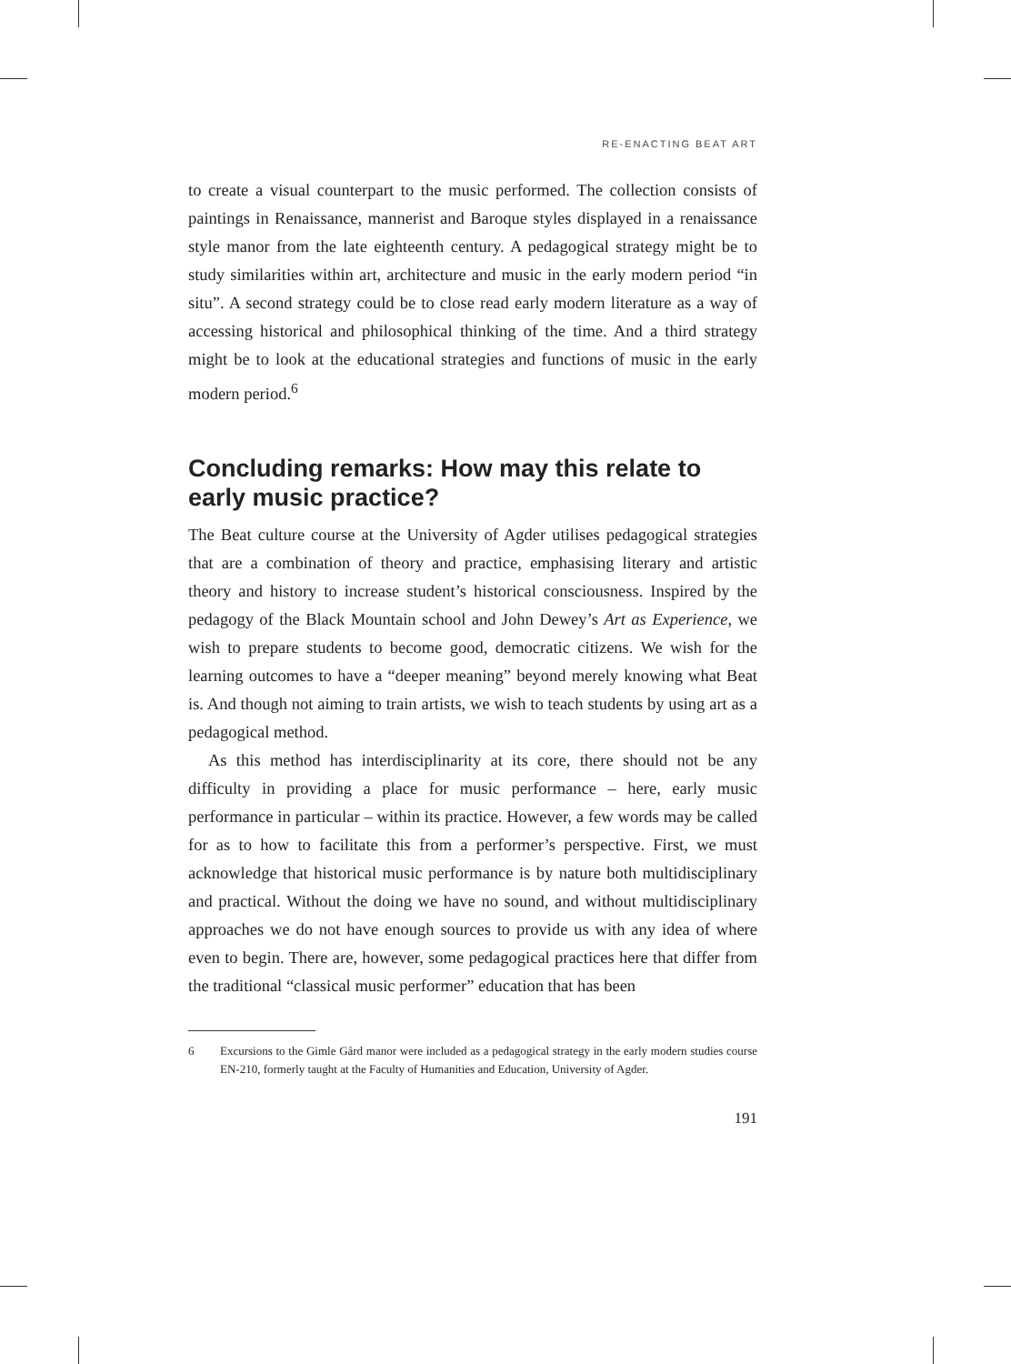RE-ENACTING BEAT ART
to create a visual counterpart to the music performed. The collection consists of paintings in Renaissance, mannerist and Baroque styles displayed in a renaissance style manor from the late eighteenth century. A pedagogical strategy might be to study similarities within art, architecture and music in the early modern period “in situ”. A second strategy could be to close read early modern literature as a way of accessing historical and philosophical thinking of the time. And a third strategy might be to look at the educational strategies and functions of music in the early modern period.<sup>6</sup>
Concluding remarks: How may this relate to early music practice?
The Beat culture course at the University of Agder utilises pedagogical strategies that are a combination of theory and practice, emphasising literary and artistic theory and history to increase student’s historical consciousness. Inspired by the pedagogy of the Black Mountain school and John Dewey’s Art as Experience, we wish to prepare students to become good, democratic citizens. We wish for the learning outcomes to have a “deeper meaning” beyond merely knowing what Beat is. And though not aiming to train artists, we wish to teach students by using art as a pedagogical method.
As this method has interdisciplinarity at its core, there should not be any difficulty in providing a place for music performance – here, early music performance in particular – within its practice. However, a few words may be called for as to how to facilitate this from a performer’s perspective. First, we must acknowledge that historical music performance is by nature both multidisciplinary and practical. Without the doing we have no sound, and without multidisciplinary approaches we do not have enough sources to provide us with any idea of where even to begin. There are, however, some pedagogical practices here that differ from the traditional “classical music performer” education that has been
6 Excursions to the Gimle Gård manor were included as a pedagogical strategy in the early modern studies course EN-210, formerly taught at the Faculty of Humanities and Education, University of Agder.
191